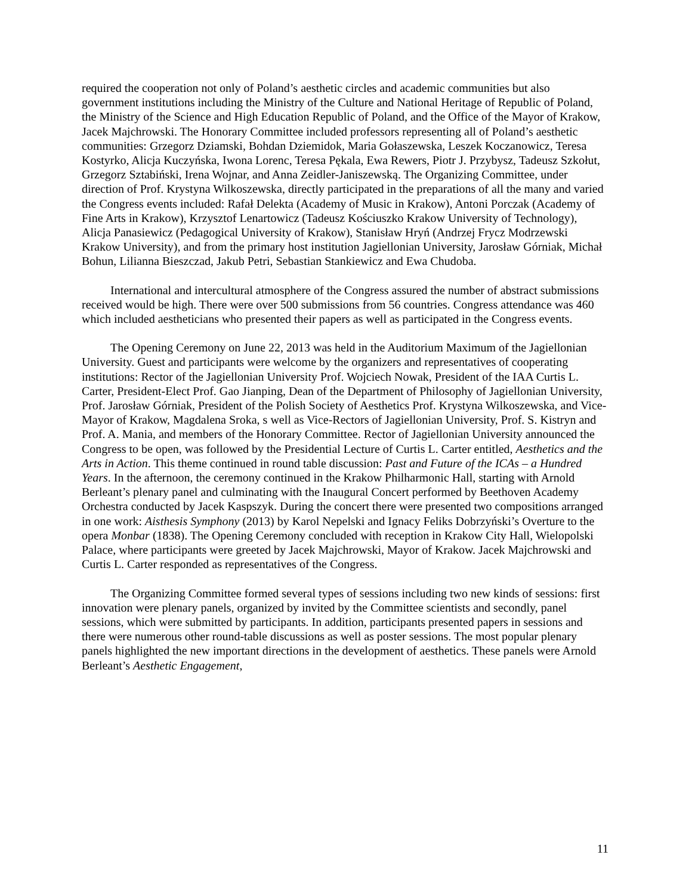required the cooperation not only of Poland’s aesthetic circles and academic communities but also government institutions including the Ministry of the Culture and National Heritage of Republic of Poland, the Ministry of the Science and High Education Republic of Poland, and the Office of the Mayor of Krakow, Jacek Majchrowski. The Honorary Committee included professors representing all of Poland’s aesthetic communities: Grzegorz Dziamski, Bohdan Dziemidok, Maria Gołaszewska, Leszek Koczanowicz, Teresa Kostyrko, Alicja Kuczyńska, Iwona Lorenc, Teresa Pękala, Ewa Rewers, Piotr J. Przybysz, Tadeusz Szkołut, Grzegorz Sztabiński, Irena Wojnar, and Anna Zeidler-Janiszewską. The Organizing Committee, under direction of Prof. Krystyna Wilkoszewska, directly participated in the preparations of all the many and varied the Congress events included: Rafał Delekta (Academy of Music in Krakow), Antoni Porczak (Academy of Fine Arts in Krakow), Krzysztof Lenartowicz (Tadeusz Kościuszko Krakow University of Technology), Alicja Panasiewicz (Pedagogical University of Krakow), Stanisław Hryń (Andrzej Frycz Modrzewski Krakow University), and from the primary host institution Jagiellonian University, Jarosław Górniak, Michał Bohun, Lilianna Bieszczad, Jakub Petri, Sebastian Stankiewicz and Ewa Chudoba.
International and intercultural atmosphere of the Congress assured the number of abstract submissions received would be high. There were over 500 submissions from 56 countries. Congress attendance was 460 which included aestheticians who presented their papers as well as participated in the Congress events.
The Opening Ceremony on June 22, 2013 was held in the Auditorium Maximum of the Jagiellonian University. Guest and participants were welcome by the organizers and representatives of cooperating institutions: Rector of the Jagiellonian University Prof. Wojciech Nowak, President of the IAA Curtis L. Carter, President-Elect Prof. Gao Jianping, Dean of the Department of Philosophy of Jagiellonian University, Prof. Jarosław Górniak, President of the Polish Society of Aesthetics Prof. Krystyna Wilkoszewska, and Vice-Mayor of Krakow, Magdalena Sroka, s well as Vice-Rectors of Jagiellonian University, Prof. S. Kistryn and Prof. A. Mania, and members of the Honorary Committee. Rector of Jagiellonian University announced the Congress to be open, was followed by the Presidential Lecture of Curtis L. Carter entitled, Aesthetics and the Arts in Action. This theme continued in round table discussion: Past and Future of the ICAs – a Hundred Years. In the afternoon, the ceremony continued in the Krakow Philharmonic Hall, starting with Arnold Berleant’s plenary panel and culminating with the Inaugural Concert performed by Beethoven Academy Orchestra conducted by Jacek Kaspszyk. During the concert there were presented two compositions arranged in one work: Aisthesis Symphony (2013) by Karol Nepelski and Ignacy Feliks Dobrzyński’s Overture to the opera Monbar (1838). The Opening Ceremony concluded with reception in Krakow City Hall, Wielopolski Palace, where participants were greeted by Jacek Majchrowski, Mayor of Krakow. Jacek Majchrowski and Curtis L. Carter responded as representatives of the Congress.
The Organizing Committee formed several types of sessions including two new kinds of sessions: first innovation were plenary panels, organized by invited by the Committee scientists and secondly, panel sessions, which were submitted by participants. In addition, participants presented papers in sessions and there were numerous other round-table discussions as well as poster sessions. The most popular plenary panels highlighted the new important directions in the development of aesthetics. These panels were Arnold Berleant’s Aesthetic Engagement,
11